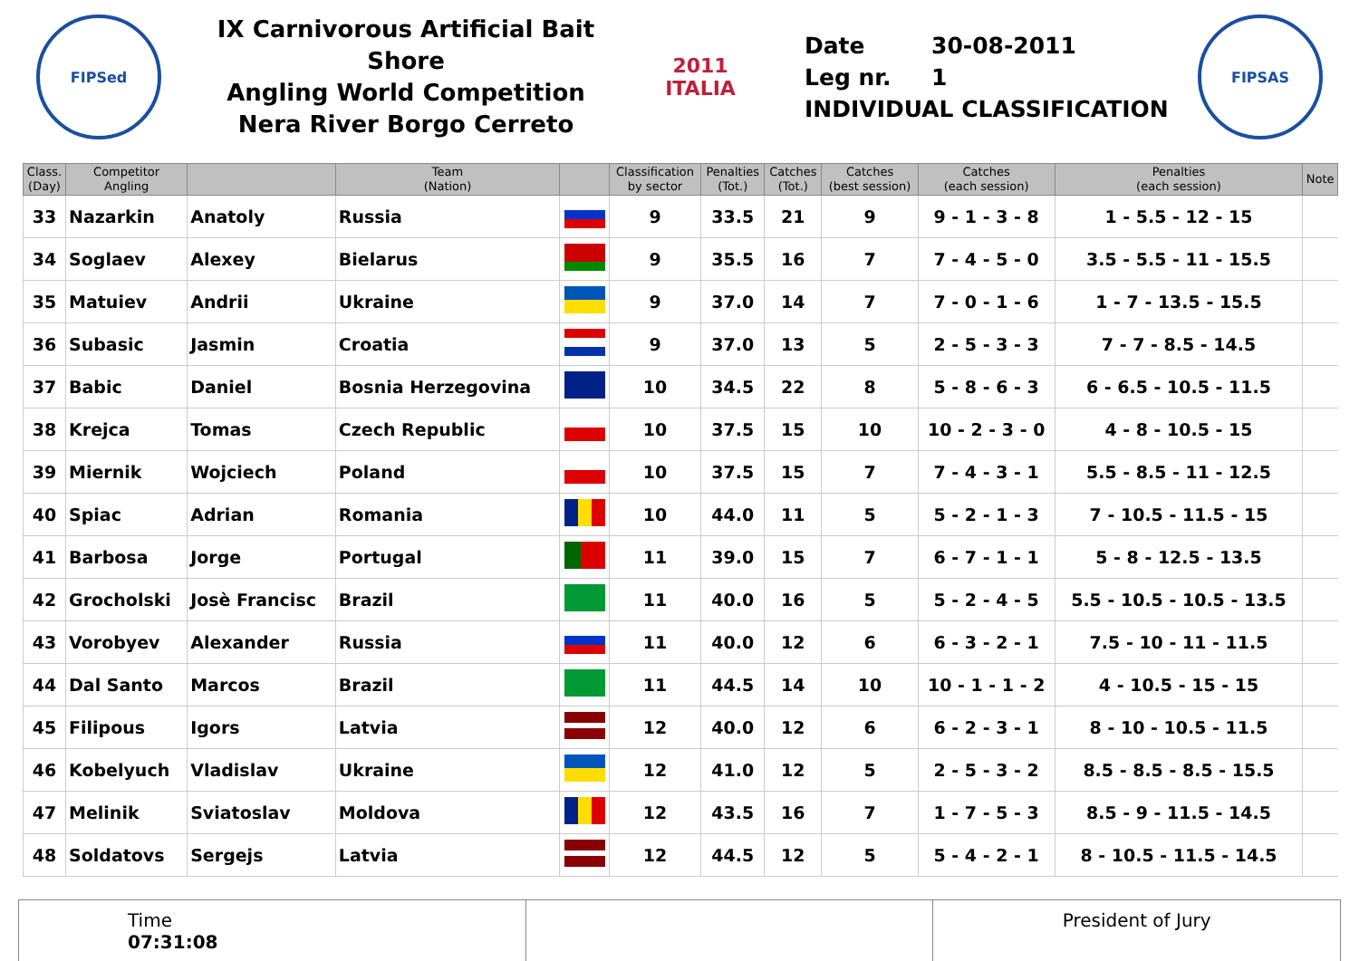FIPSed
IX Carnivorous Artificial Bait Shore
Angling World Competition
Nera River Borgo Cerreto
2011
ITALIA
Date 30-08-2011
Leg nr. 1
INDIVIDUAL CLASSIFICATION
FIPSAS
| Class. (Day) | Competitor Angling | | Team (Nation) | | Classification by sector | Penalties (Tot.) | Catches (Tot.) | Catches (best session) | Catches (each session) | Penalties (each session) | Note |
| --- | --- | --- | --- | --- | --- | --- | --- | --- | --- | --- | --- |
| 33 | Nazarkin | Anatoly | Russia | | 9 | 33.5 | 21 | 9 | 9 - 1 - 3 - 8 | 1 - 5.5 - 12 - 15 | |
| 34 | Soglaev | Alexey | Bielarus | | 9 | 35.5 | 16 | 7 | 7 - 4 - 5 - 0 | 3.5 - 5.5 - 11 - 15.5 | |
| 35 | Matuiev | Andrii | Ukraine | | 9 | 37.0 | 14 | 7 | 7 - 0 - 1 - 6 | 1 - 7 - 13.5 - 15.5 | |
| 36 | Subasic | Jasmin | Croatia | | 9 | 37.0 | 13 | 5 | 2 - 5 - 3 - 3 | 7 - 7 - 8.5 - 14.5 | |
| 37 | Babic | Daniel | Bosnia Herzegovina | | 10 | 34.5 | 22 | 8 | 5 - 8 - 6 - 3 | 6 - 6.5 - 10.5 - 11.5 | |
| 38 | Krejca | Tomas | Czech Republic | | 10 | 37.5 | 15 | 10 | 10 - 2 - 3 - 0 | 4 - 8 - 10.5 - 15 | |
| 39 | Miernik | Wojciech | Poland | | 10 | 37.5 | 15 | 7 | 7 - 4 - 3 - 1 | 5.5 - 8.5 - 11 - 12.5 | |
| 40 | Spiac | Adrian | Romania | | 10 | 44.0 | 11 | 5 | 5 - 2 - 1 - 3 | 7 - 10.5 - 11.5 - 15 | |
| 41 | Barbosa | Jorge | Portugal | | 11 | 39.0 | 15 | 7 | 6 - 7 - 1 - 1 | 5 - 8 - 12.5 - 13.5 | |
| 42 | Grocholski | Josè Francisc | Brazil | | 11 | 40.0 | 16 | 5 | 5 - 2 - 4 - 5 | 5.5 - 10.5 - 10.5 - 13.5 | |
| 43 | Vorobyev | Alexander | Russia | | 11 | 40.0 | 12 | 6 | 6 - 3 - 2 - 1 | 7.5 - 10 - 11 - 11.5 | |
| 44 | Dal Santo | Marcos | Brazil | | 11 | 44.5 | 14 | 10 | 10 - 1 - 1 - 2 | 4 - 10.5 - 15 - 15 | |
| 45 | Filipous | Igors | Latvia | | 12 | 40.0 | 12 | 6 | 6 - 2 - 3 - 1 | 8 - 10 - 10.5 - 11.5 | |
| 46 | Kobelyuch | Vladislav | Ukraine | | 12 | 41.0 | 12 | 5 | 2 - 5 - 3 - 2 | 8.5 - 8.5 - 8.5 - 15.5 | |
| 47 | Melinik | Sviatoslav | Moldova | | 12 | 43.5 | 16 | 7 | 1 - 7 - 5 - 3 | 8.5 - 9 - 11.5 - 14.5 | |
| 48 | Soldatovs | Sergejs | Latvia | | 12 | 44.5 | 12 | 5 | 5 - 4 - 2 - 1 | 8 - 10.5 - 11.5 - 14.5 | |
Time
07:31:08
President of Jury